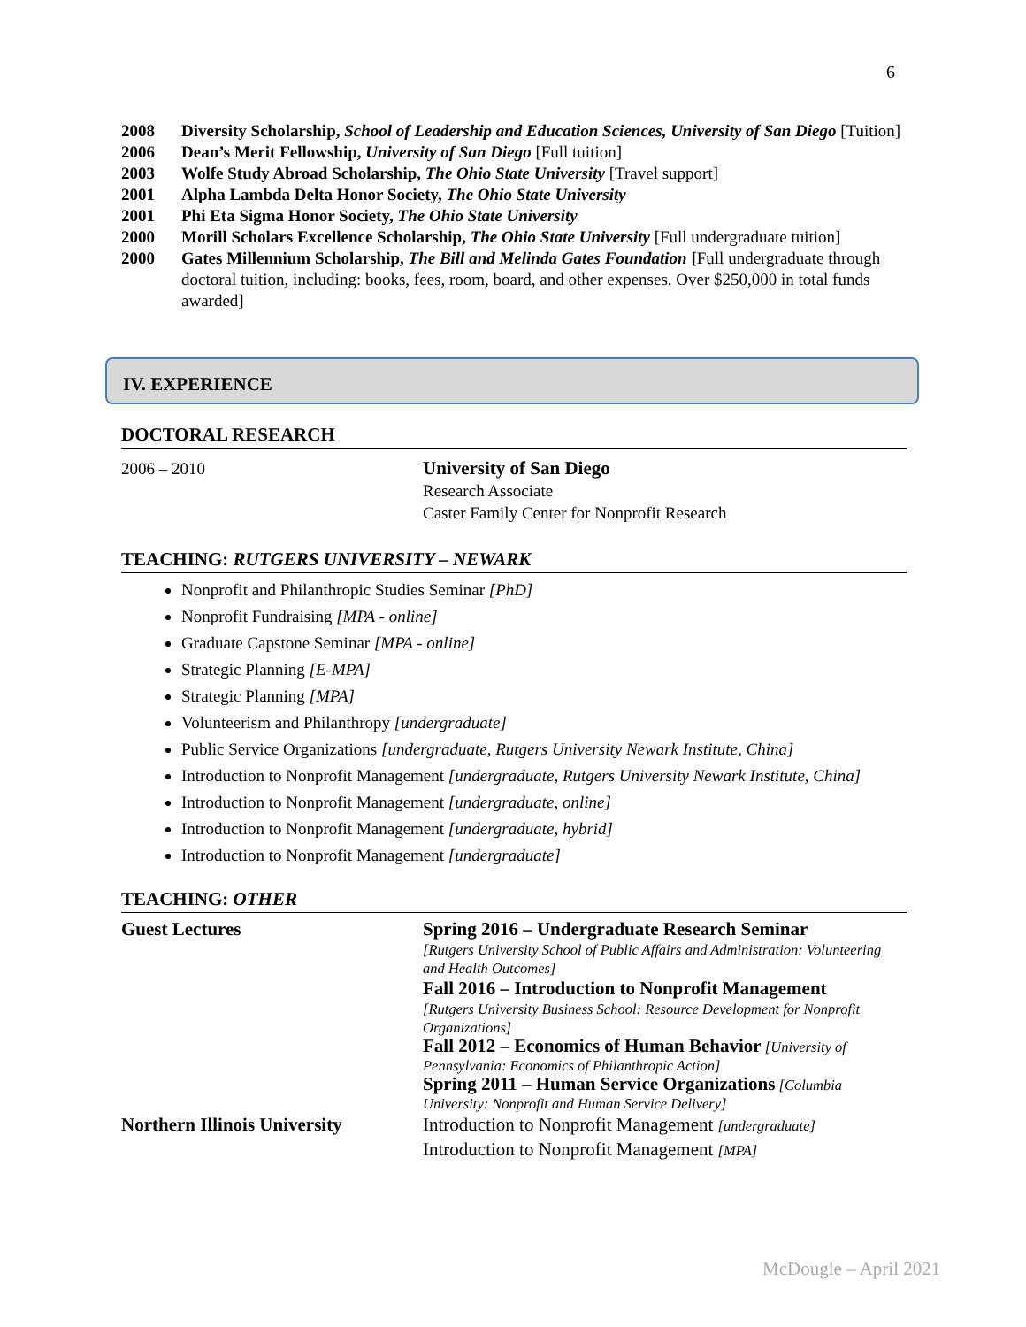6
2008 Diversity Scholarship, School of Leadership and Education Sciences, University of San Diego [Tuition]
2006 Dean’s Merit Fellowship, University of San Diego [Full tuition]
2003 Wolfe Study Abroad Scholarship, The Ohio State University [Travel support]
2001 Alpha Lambda Delta Honor Society, The Ohio State University
2001 Phi Eta Sigma Honor Society, The Ohio State University
2000 Morill Scholars Excellence Scholarship, The Ohio State University [Full undergraduate tuition]
2000 Gates Millennium Scholarship, The Bill and Melinda Gates Foundation [Full undergraduate through doctoral tuition, including: books, fees, room, board, and other expenses. Over $250,000 in total funds awarded]
IV. EXPERIENCE
DOCTORAL RESEARCH
2006 – 2010 University of San Diego
Research Associate
Caster Family Center for Nonprofit Research
TEACHING: RUTGERS UNIVERSITY – NEWARK
Nonprofit and Philanthropic Studies Seminar [PhD]
Nonprofit Fundraising [MPA - online]
Graduate Capstone Seminar [MPA - online]
Strategic Planning [E-MPA]
Strategic Planning [MPA]
Volunteerism and Philanthropy [undergraduate]
Public Service Organizations [undergraduate, Rutgers University Newark Institute, China]
Introduction to Nonprofit Management [undergraduate, Rutgers University Newark Institute, China]
Introduction to Nonprofit Management [undergraduate, online]
Introduction to Nonprofit Management [undergraduate, hybrid]
Introduction to Nonprofit Management [undergraduate]
TEACHING: OTHER
Guest Lectures Spring 2016 – Undergraduate Research Seminar
[Rutgers University School of Public Affairs and Administration: Volunteering and Health Outcomes]
Fall 2016 – Introduction to Nonprofit Management
[Rutgers University Business School: Resource Development for Nonprofit Organizations]
Fall 2012 – Economics of Human Behavior [University of Pennsylvania: Economics of Philanthropic Action]
Spring 2011 – Human Service Organizations [Columbia University: Nonprofit and Human Service Delivery]
Northern Illinois University
Introduction to Nonprofit Management [undergraduate]
Introduction to Nonprofit Management [MPA]
McDougle – April 2021